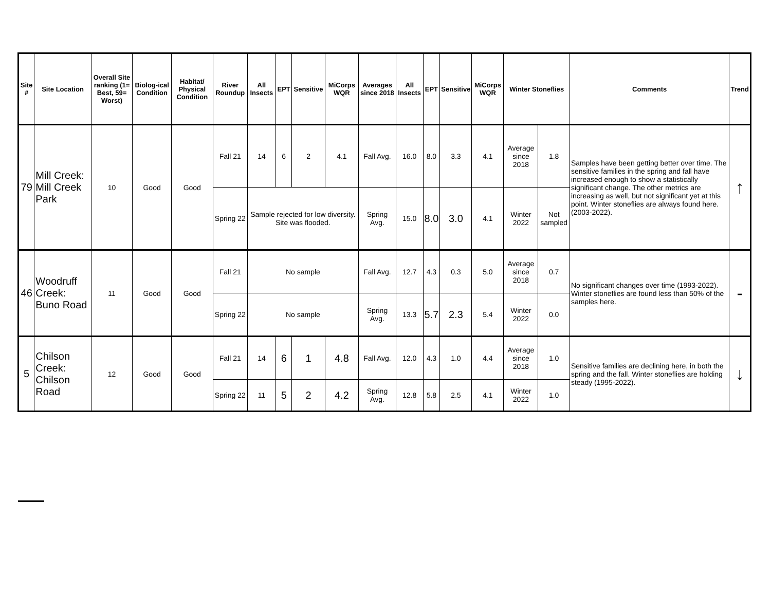| Site # | Site Location | Overall Site ranking (1= Best, 59= Worst) | Biolog-ical Condition | Habitat/ Physical Condition | River Roundup | All Insects | EPT | Sensitive | MiCorps WQR | Averages since 2018 | All Insects | EPT | Sensitive | MiCorps WQR | Winter Stoneflies | | Comments | Trend |
| --- | --- | --- | --- | --- | --- | --- | --- | --- | --- | --- | --- | --- | --- | --- | --- | --- | --- | --- |
| 79 | Mill Creek: Mill Creek Park | 10 | Good | Good | Fall 21 | 14 | 6 | 2 | 4.1 | Fall Avg. | 16.0 | 8.0 | 3.3 | 4.1 | Average since 2018 | 1.8 | Samples have been getting better over time. The sensitive families in the spring and fall have increased enough to show a statistically significant change. The other metrics are increasing as well, but not significant yet at this point. Winter stoneflies are always found here. (2003-2022). | ↑ |
| | | | | | Spring 22 | Sample rejected for low diversity. Site was flooded. | | | | Spring Avg. | 15.0 | 8.0 | 3.0 | 4.1 | Winter 2022 | Not sampled | | |
| 46 | Woodruff Creek: Buno Road | 11 | Good | Good | Fall 21 | No sample | | | | Fall Avg. | 12.7 | 4.3 | 0.3 | 5.0 | Average since 2018 | 0.7 | No significant changes over time (1993-2022). Winter stoneflies are found less than 50% of the samples here. | - |
| | | | | | Spring 22 | No sample | | | | Spring Avg. | 13.3 | 5.7 | 2.3 | 5.4 | Winter 2022 | 0.0 | | |
| 5 | Chilson Creek: Chilson Road | 12 | Good | Good | Fall 21 | 14 | 6 | 1 | 4.8 | Fall Avg. | 12.0 | 4.3 | 1.0 | 4.4 | Average since 2018 | 1.0 | Sensitive families are declining here, in both the spring and the fall. Winter stoneflies are holding steady (1995-2022). | ↓ |
| | | | | | Spring 22 | 11 | 5 | 2 | 4.2 | Spring Avg. | 12.8 | 5.8 | 2.5 | 4.1 | Winter 2022 | 1.0 | | |